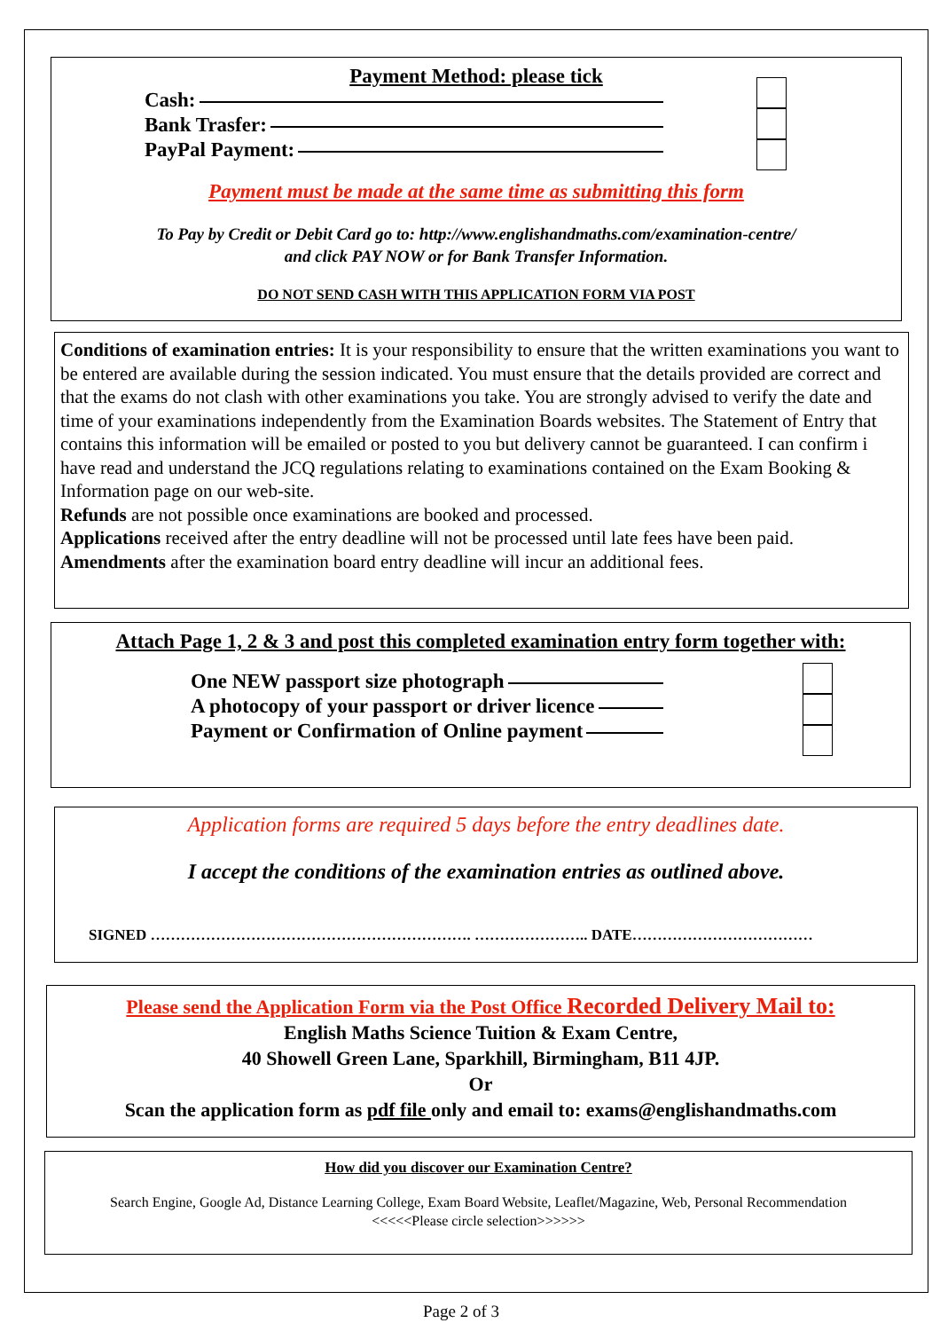Payment Method: please tick
Cash:
Bank Trasfer:
PayPal Payment:
Payment must be made at the same time as submitting this form
To Pay by Credit or Debit Card go to: http://www.englishandmaths.com/examination-centre/
and click PAY NOW or for Bank Transfer Information.
DO NOT SEND CASH WITH THIS APPLICATION FORM VIA POST
Conditions of examination entries: It is your responsibility to ensure that the written examinations you want to be entered are available during the session indicated. You must ensure that the details provided are correct and that the exams do not clash with other examinations you take. You are strongly advised to verify the date and time of your examinations independently from the Examination Boards websites. The Statement of Entry that contains this information will be emailed or posted to you but delivery cannot be guaranteed. I can confirm i have read and understand the JCQ regulations relating to examinations contained on the Exam Booking & Information page on our web-site.
Refunds are not possible once examinations are booked and processed.
Applications received after the entry deadline will not be processed until late fees have been paid.
Amendments after the examination board entry deadline will incur an additional fees.
Attach Page 1, 2 & 3 and post this completed examination entry form together with:
One NEW passport size photograph
A photocopy of your passport or driver licence
Payment or Confirmation of Online payment
Application forms are required 5 days before the entry deadlines date.
I accept the conditions of the examination entries as outlined above.
SIGNED ………………………………………………………. ………………….. DATE………………………………
Please send the Application Form via the Post Office Recorded Delivery Mail to:
English Maths Science Tuition & Exam Centre,
40 Showell Green Lane, Sparkhill, Birmingham, B11 4JP.
Or
Scan the application form as pdf file only and email to: exams@englishandmaths.com
How did you discover our Examination Centre?
Search Engine, Google Ad, Distance Learning College, Exam Board Website, Leaflet/Magazine, Web, Personal Recommendation
<<<<<Please circle selection>>>>>>
Page 2 of 3